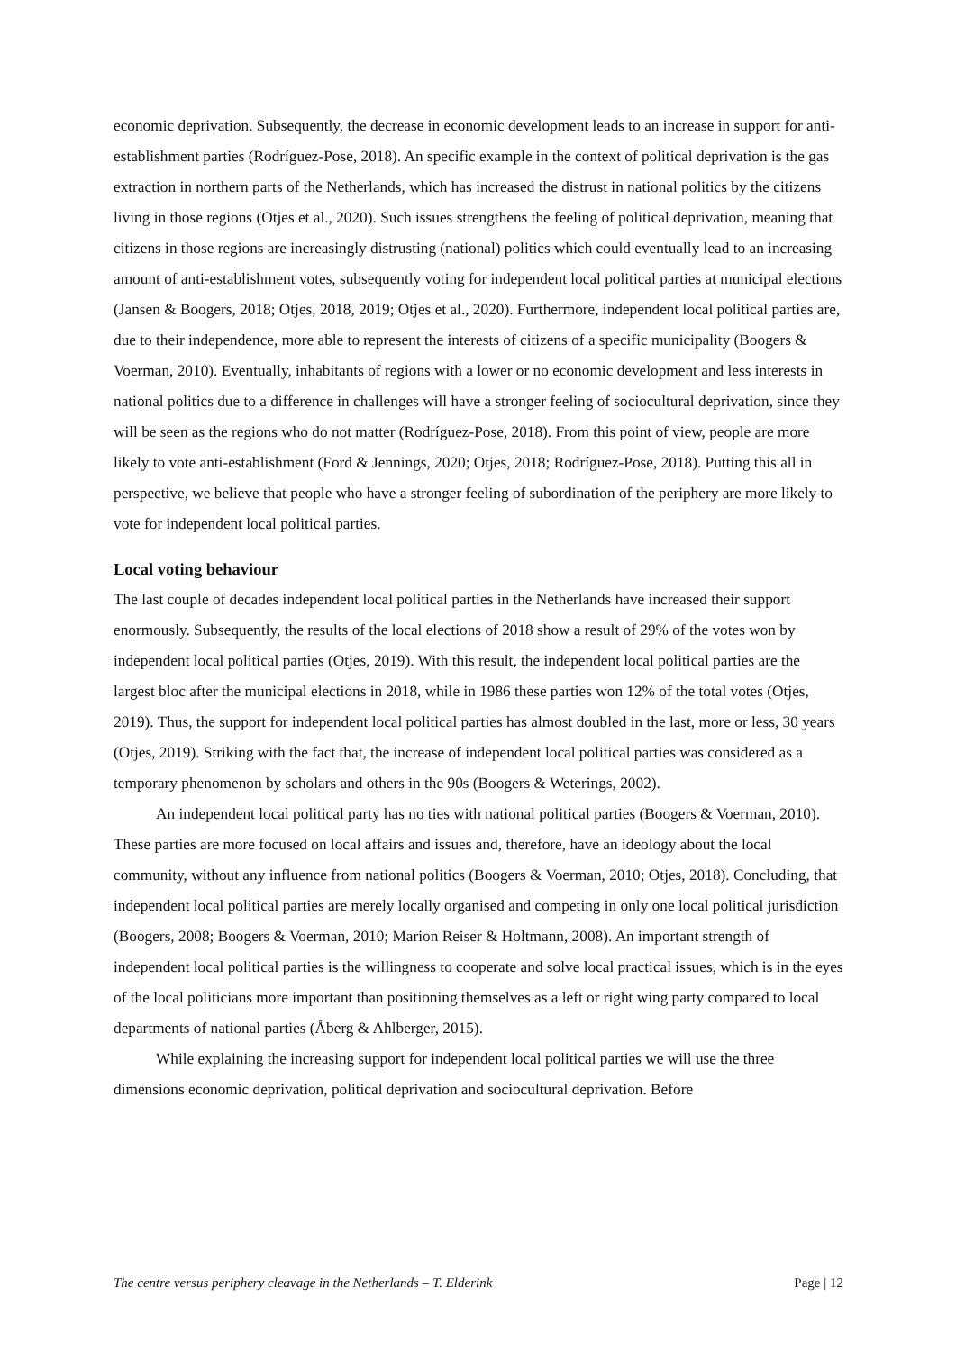economic deprivation. Subsequently, the decrease in economic development leads to an increase in support for anti-establishment parties (Rodríguez-Pose, 2018). An specific example in the context of political deprivation is the gas extraction in northern parts of the Netherlands, which has increased the distrust in national politics by the citizens living in those regions (Otjes et al., 2020). Such issues strengthens the feeling of political deprivation, meaning that citizens in those regions are increasingly distrusting (national) politics which could eventually lead to an increasing amount of anti-establishment votes, subsequently voting for independent local political parties at municipal elections (Jansen & Boogers, 2018; Otjes, 2018, 2019; Otjes et al., 2020). Furthermore, independent local political parties are, due to their independence, more able to represent the interests of citizens of a specific municipality (Boogers & Voerman, 2010). Eventually, inhabitants of regions with a lower or no economic development and less interests in national politics due to a difference in challenges will have a stronger feeling of sociocultural deprivation, since they will be seen as the regions who do not matter (Rodríguez-Pose, 2018). From this point of view, people are more likely to vote anti-establishment (Ford & Jennings, 2020; Otjes, 2018; Rodríguez-Pose, 2018). Putting this all in perspective, we believe that people who have a stronger feeling of subordination of the periphery are more likely to vote for independent local political parties.
Local voting behaviour
The last couple of decades independent local political parties in the Netherlands have increased their support enormously. Subsequently, the results of the local elections of 2018 show a result of 29% of the votes won by independent local political parties (Otjes, 2019). With this result, the independent local political parties are the largest bloc after the municipal elections in 2018, while in 1986 these parties won 12% of the total votes (Otjes, 2019). Thus, the support for independent local political parties has almost doubled in the last, more or less, 30 years (Otjes, 2019). Striking with the fact that, the increase of independent local political parties was considered as a temporary phenomenon by scholars and others in the 90s (Boogers & Weterings, 2002).
An independent local political party has no ties with national political parties (Boogers & Voerman, 2010). These parties are more focused on local affairs and issues and, therefore, have an ideology about the local community, without any influence from national politics (Boogers & Voerman, 2010; Otjes, 2018). Concluding, that independent local political parties are merely locally organised and competing in only one local political jurisdiction (Boogers, 2008; Boogers & Voerman, 2010; Marion Reiser & Holtmann, 2008). An important strength of independent local political parties is the willingness to cooperate and solve local practical issues, which is in the eyes of the local politicians more important than positioning themselves as a left or right wing party compared to local departments of national parties (Åberg & Ahlberger, 2015).
While explaining the increasing support for independent local political parties we will use the three dimensions economic deprivation, political deprivation and sociocultural deprivation. Before
The centre versus periphery cleavage in the Netherlands – T. Elderink Page | 12